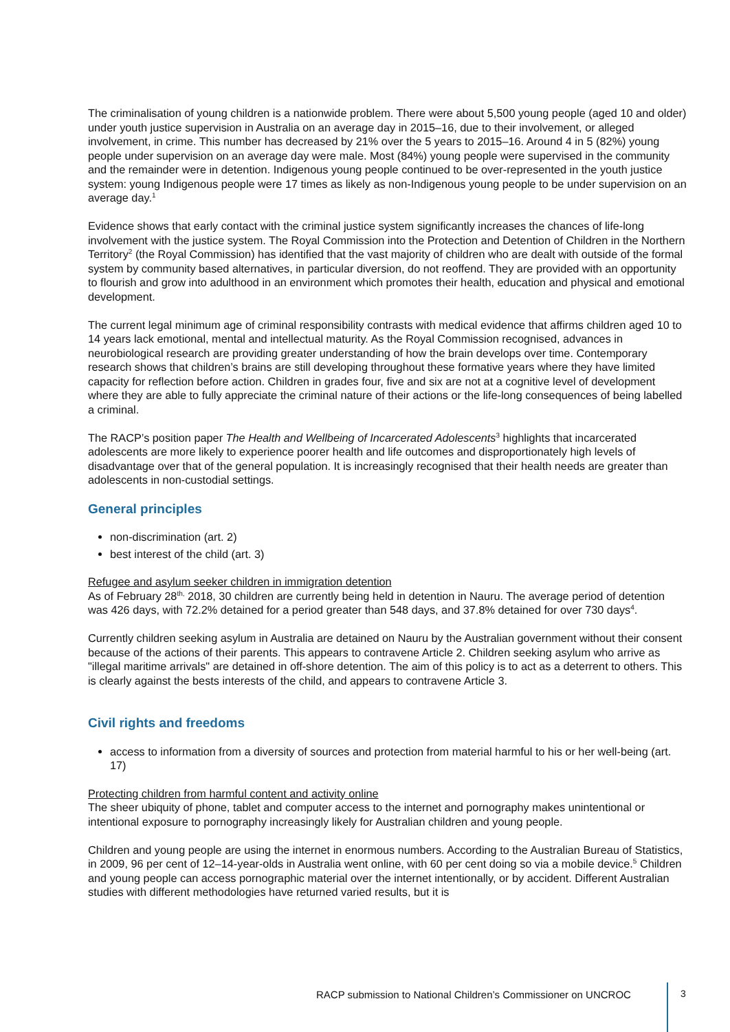The criminalisation of young children is a nationwide problem. There were about 5,500 young people (aged 10 and older) under youth justice supervision in Australia on an average day in 2015–16, due to their involvement, or alleged involvement, in crime. This number has decreased by 21% over the 5 years to 2015–16. Around 4 in 5 (82%) young people under supervision on an average day were male. Most (84%) young people were supervised in the community and the remainder were in detention. Indigenous young people continued to be over-represented in the youth justice system: young Indigenous people were 17 times as likely as non-Indigenous young people to be under supervision on an average day.<sup>1</sup>
Evidence shows that early contact with the criminal justice system significantly increases the chances of life-long involvement with the justice system. The Royal Commission into the Protection and Detention of Children in the Northern Territory<sup>2</sup> (the Royal Commission) has identified that the vast majority of children who are dealt with outside of the formal system by community based alternatives, in particular diversion, do not reoffend. They are provided with an opportunity to flourish and grow into adulthood in an environment which promotes their health, education and physical and emotional development.
The current legal minimum age of criminal responsibility contrasts with medical evidence that affirms children aged 10 to 14 years lack emotional, mental and intellectual maturity. As the Royal Commission recognised, advances in neurobiological research are providing greater understanding of how the brain develops over time. Contemporary research shows that children’s brains are still developing throughout these formative years where they have limited capacity for reflection before action. Children in grades four, five and six are not at a cognitive level of development where they are able to fully appreciate the criminal nature of their actions or the life-long consequences of being labelled a criminal.
The RACP’s position paper The Health and Wellbeing of Incarcerated Adolescents<sup>3</sup> highlights that incarcerated adolescents are more likely to experience poorer health and life outcomes and disproportionately high levels of disadvantage over that of the general population. It is increasingly recognised that their health needs are greater than adolescents in non-custodial settings.
General principles
non-discrimination (art. 2)
best interest of the child (art. 3)
Refugee and asylum seeker children in immigration detention
As of February 28<sup>th,</sup> 2018, 30 children are currently being held in detention in Nauru. The average period of detention was 426 days, with 72.2% detained for a period greater than 548 days, and 37.8% detained for over 730 days<sup>4</sup>.
Currently children seeking asylum in Australia are detained on Nauru by the Australian government without their consent because of the actions of their parents. This appears to contravene Article 2. Children seeking asylum who arrive as "illegal maritime arrivals" are detained in off-shore detention. The aim of this policy is to act as a deterrent to others. This is clearly against the bests interests of the child, and appears to contravene Article 3.
Civil rights and freedoms
access to information from a diversity of sources and protection from material harmful to his or her well-being (art. 17)
Protecting children from harmful content and activity online
The sheer ubiquity of phone, tablet and computer access to the internet and pornography makes unintentional or intentional exposure to pornography increasingly likely for Australian children and young people.
Children and young people are using the internet in enormous numbers. According to the Australian Bureau of Statistics, in 2009, 96 per cent of 12–14-year-olds in Australia went online, with 60 per cent doing so via a mobile device.<sup>5</sup> Children and young people can access pornographic material over the internet intentionally, or by accident. Different Australian studies with different methodologies have returned varied results, but it is
RACP submission to National Children’s Commissioner on UNCROC
3